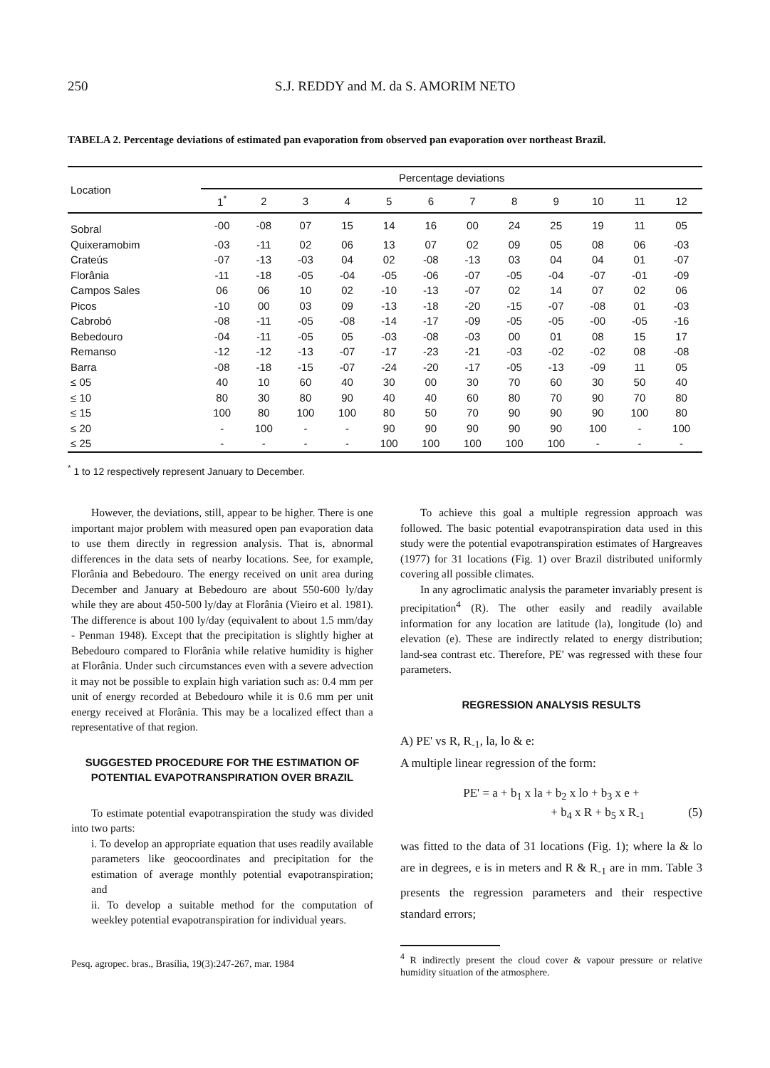250
S.J. REDDY and M. da S. AMORIM NETO
TABELA 2. Percentage deviations of estimated pan evaporation from observed pan evaporation over northeast Brazil.
| Location | Percentage deviations | | | | | | | | | | | |
| --- | --- | --- | --- | --- | --- | --- | --- | --- | --- | --- | --- | --- |
| | 1<sup>*</sup> | 2 | 3 | 4 | 5 | 6 | 7 | 8 | 9 | 10 | 11 | 12 |
| Sobral | -00 | -08 | 07 | 15 | 14 | 16 | 00 | 24 | 25 | 19 | 11 | 05 |
| Quixeramobim | -03 | -11 | 02 | 06 | 13 | 07 | 02 | 09 | 05 | 08 | 06 | -03 |
| Crateús | -07 | -13 | -03 | 04 | 02 | -08 | -13 | 03 | 04 | 04 | 01 | -07 |
| Florânia | -11 | -18 | -05 | -04 | -05 | -06 | -07 | -05 | -04 | -07 | -01 | -09 |
| Campos Sales | 06 | 06 | 10 | 02 | -10 | -13 | -07 | 02 | 14 | 07 | 02 | 06 |
| Picos | -10 | 00 | 03 | 09 | -13 | -18 | -20 | -15 | -07 | -08 | 01 | -03 |
| Cabrobó | -08 | -11 | -05 | -08 | -14 | -17 | -09 | -05 | -05 | -00 | -05 | -16 |
| Bebedouro | -04 | -11 | -05 | 05 | -03 | -08 | -03 | 00 | 01 | 08 | 15 | 17 |
| Remanso | -12 | -12 | -13 | -07 | -17 | -23 | -21 | -03 | -02 | -02 | 08 | -08 |
| Barra | -08 | -18 | -15 | -07 | -24 | -20 | -17 | -05 | -13 | -09 | 11 | 05 |
| ≤ 05 | 40 | 10 | 60 | 40 | 30 | 00 | 30 | 70 | 60 | 30 | 50 | 40 |
| ≤ 10 | 80 | 30 | 80 | 90 | 40 | 40 | 60 | 80 | 70 | 90 | 70 | 80 |
| ≤ 15 | 100 | 80 | 100 | 100 | 80 | 50 | 70 | 90 | 90 | 90 | 100 | 80 |
| ≤ 20 | - | 100 | - | - | 90 | 90 | 90 | 90 | 90 | 100 | - | 100 |
| ≤ 25 | - | - | - | - | 100 | 100 | 100 | 100 | 100 | - | - | - |
<sup>*</sup> 1 to 12 respectively represent January to December.
However, the deviations, still, appear to be higher. There is one important major problem with measured open pan evaporation data to use them directly in regression analysis. That is, abnormal differences in the data sets of nearby locations. See, for example, Florânia and Bebedouro. The energy received on unit area during December and January at Bebedouro are about 550-600 ly/day while they are about 450-500 ly/day at Florânia (Vieiro et al. 1981). The difference is about 100 ly/day (equivalent to about 1.5 mm/day - Penman 1948). Except that the precipitation is slightly higher at Bebedouro compared to Florânia while relative humidity is higher at Florânia. Under such circumstances even with a severe advection it may not be possible to explain high variation such as: 0.4 mm per unit of energy recorded at Bebedouro while it is 0.6 mm per unit energy received at Florânia. This may be a localized effect than a representative of that region.
SUGGESTED PROCEDURE FOR THE ESTIMATION OF POTENTIAL EVAPOTRANSPIRATION OVER BRAZIL
To estimate potential evapotranspiration the study was divided into two parts:
i. To develop an appropriate equation that uses readily available parameters like geocoordinates and precipitation for the estimation of average monthly potential evapotranspiration; and
ii. To develop a suitable method for the computation of weekley potential evapotranspiration for individual years.
Pesq. agropec. bras., Brasília, 19(3):247-267, mar. 1984
To achieve this goal a multiple regression approach was followed. The basic potential evapotranspiration data used in this study were the potential evapotranspiration estimates of Hargreaves (1977) for 31 locations (Fig. 1) over Brazil distributed uniformly covering all possible climates.
In any agroclimatic analysis the parameter invariably present is precipitation<sup>4</sup> (R). The other easily and readily available information for any location are latitude (la), longitude (lo) and elevation (e). These are indirectly related to energy distribution; land-sea contrast etc. Therefore, PE' was regressed with these four parameters.
REGRESSION ANALYSIS RESULTS
A) PE' vs R, R<sub>-1</sub>, la, lo & e:
A multiple linear regression of the form:
PE' = a + b<sub>1</sub> x la + b<sub>2</sub> x lo + b<sub>3</sub> x e +
+ b<sub>4</sub> x R + b<sub>5</sub> x R<sub>-1</sub> (5)
was fitted to the data of 31 locations (Fig. 1); where la & lo are in degrees, e is in meters and R & R<sub>-1</sub> are in mm. Table 3 presents the regression parameters and their respective standard errors;
<sup>4</sup> R indirectly present the cloud cover & vapour pressure or relative humidity situation of the atmosphere.